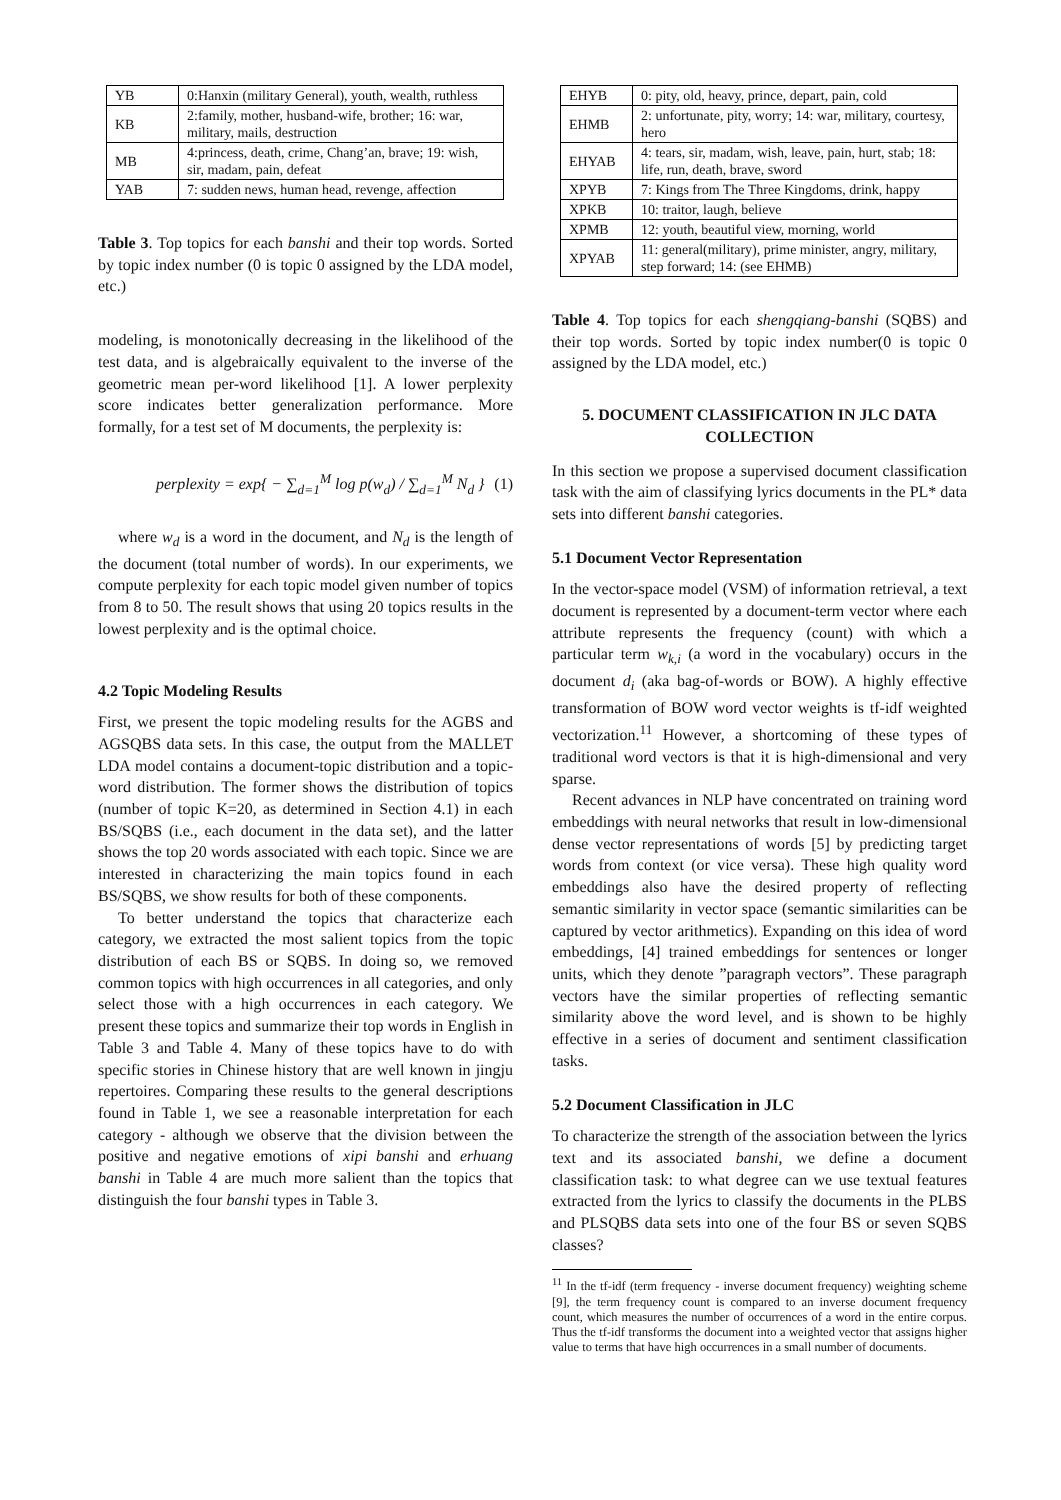| YB | 0:Hanxin (military General), youth, wealth, ruthless |
| KB | 2:family, mother, husband-wife, brother; 16: war, military, mails, destruction |
| MB | 4:princess, death, crime, Chang’an, brave; 19: wish, sir, madam, pain, defeat |
| YAB | 7: sudden news, human head, revenge, affection |
Table 3. Top topics for each banshi and their top words. Sorted by topic index number (0 is topic 0 assigned by the LDA model, etc.)
modeling, is monotonically decreasing in the likelihood of the test data, and is algebraically equivalent to the inverse of the geometric mean per-word likelihood [1]. A lower perplexity score indicates better generalization performance. More formally, for a test set of M documents, the perplexity is:
perplexity = exp{ − ∑<sub>d=1</sub><sup>M</sup> log p(w<sub>d</sub>) / ∑<sub>d=1</sub><sup>M</sup> N<sub>d</sub> } (1)
where w<sub>d</sub> is a word in the document, and N<sub>d</sub> is the length of the document (total number of words). In our experiments, we compute perplexity for each topic model given number of topics from 8 to 50. The result shows that using 20 topics results in the lowest perplexity and is the optimal choice.
4.2 Topic Modeling Results
First, we present the topic modeling results for the AGBS and AGSQBS data sets. In this case, the output from the MALLET LDA model contains a document-topic distribution and a topic-word distribution. The former shows the distribution of topics (number of topic K=20, as determined in Section 4.1) in each BS/SQBS (i.e., each document in the data set), and the latter shows the top 20 words associated with each topic. Since we are interested in characterizing the main topics found in each BS/SQBS, we show results for both of these components.
To better understand the topics that characterize each category, we extracted the most salient topics from the topic distribution of each BS or SQBS. In doing so, we removed common topics with high occurrences in all categories, and only select those with a high occurrences in each category. We present these topics and summarize their top words in English in Table 3 and Table 4. Many of these topics have to do with specific stories in Chinese history that are well known in jingju repertoires. Comparing these results to the general descriptions found in Table 1, we see a reasonable interpretation for each category - although we observe that the division between the positive and negative emotions of xipi banshi and erhuang banshi in Table 4 are much more salient than the topics that distinguish the four banshi types in Table 3.
| EHYB | 0: pity, old, heavy, prince, depart, pain, cold |
| EHMB | 2: unfortunate, pity, worry; 14: war, military, courtesy, hero |
| EHYAB | 4: tears, sir, madam, wish, leave, pain, hurt, stab; 18: life, run, death, brave, sword |
| XPYB | 7: Kings from The Three Kingdoms, drink, happy |
| XPKB | 10: traitor, laugh, believe |
| XPMB | 12: youth, beautiful view, morning, world |
| XPYAB | 11: general(military), prime minister, angry, military, step forward; 14: (see EHMB) |
Table 4. Top topics for each shengqiang-banshi (SQBS) and their top words. Sorted by topic index number(0 is topic 0 assigned by the LDA model, etc.)
5. DOCUMENT CLASSIFICATION IN JLC DATA COLLECTION
In this section we propose a supervised document classification task with the aim of classifying lyrics documents in the PL* data sets into different banshi categories.
5.1 Document Vector Representation
In the vector-space model (VSM) of information retrieval, a text document is represented by a document-term vector where each attribute represents the frequency (count) with which a particular term w<sub>k,i</sub> (a word in the vocabulary) occurs in the document d<sub>i</sub> (aka bag-of-words or BOW). A highly effective transformation of BOW word vector weights is tf-idf weighted vectorization.<sup>11</sup> However, a shortcoming of these types of traditional word vectors is that it is high-dimensional and very sparse.
Recent advances in NLP have concentrated on training word embeddings with neural networks that result in low-dimensional dense vector representations of words [5] by predicting target words from context (or vice versa). These high quality word embeddings also have the desired property of reflecting semantic similarity in vector space (semantic similarities can be captured by vector arithmetics). Expanding on this idea of word embeddings, [4] trained embeddings for sentences or longer units, which they denote ”paragraph vectors”. These paragraph vectors have the similar properties of reflecting semantic similarity above the word level, and is shown to be highly effective in a series of document and sentiment classification tasks.
5.2 Document Classification in JLC
To characterize the strength of the association between the lyrics text and its associated banshi, we define a document classification task: to what degree can we use textual features extracted from the lyrics to classify the documents in the PLBS and PLSQBS data sets into one of the four BS or seven SQBS classes?
<sup>11</sup> In the tf-idf (term frequency - inverse document frequency) weighting scheme [9], the term frequency count is compared to an inverse document frequency count, which measures the number of occurrences of a word in the entire corpus. Thus the tf-idf transforms the document into a weighted vector that assigns higher value to terms that have high occurrences in a small number of documents.